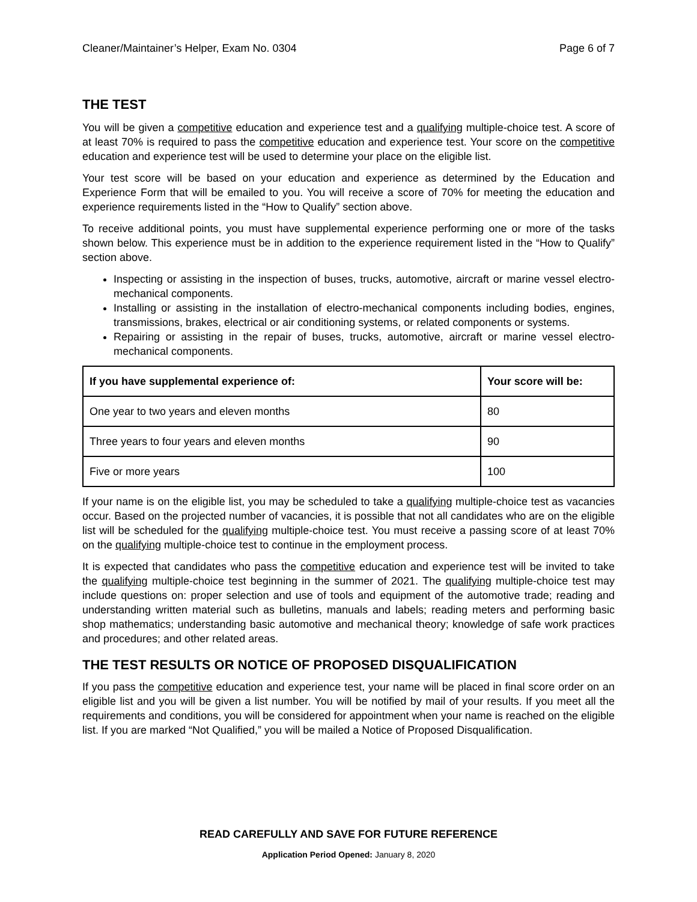Cleaner/Maintainer’s Helper, Exam No. 0304 Page 6 of 7
THE TEST
You will be given a competitive education and experience test and a qualifying multiple-choice test. A score of at least 70% is required to pass the competitive education and experience test. Your score on the competitive education and experience test will be used to determine your place on the eligible list.
Your test score will be based on your education and experience as determined by the Education and Experience Form that will be emailed to you. You will receive a score of 70% for meeting the education and experience requirements listed in the “How to Qualify” section above.
To receive additional points, you must have supplemental experience performing one or more of the tasks shown below. This experience must be in addition to the experience requirement listed in the “How to Qualify” section above.
Inspecting or assisting in the inspection of buses, trucks, automotive, aircraft or marine vessel electro-mechanical components.
Installing or assisting in the installation of electro-mechanical components including bodies, engines, transmissions, brakes, electrical or air conditioning systems, or related components or systems.
Repairing or assisting in the repair of buses, trucks, automotive, aircraft or marine vessel electro-mechanical components.
| If you have supplemental experience of: | Your score will be: |
| --- | --- |
| One year to two years and eleven months | 80 |
| Three years to four years and eleven months | 90 |
| Five or more years | 100 |
If your name is on the eligible list, you may be scheduled to take a qualifying multiple-choice test as vacancies occur. Based on the projected number of vacancies, it is possible that not all candidates who are on the eligible list will be scheduled for the qualifying multiple-choice test. You must receive a passing score of at least 70% on the qualifying multiple-choice test to continue in the employment process.
It is expected that candidates who pass the competitive education and experience test will be invited to take the qualifying multiple-choice test beginning in the summer of 2021. The qualifying multiple-choice test may include questions on: proper selection and use of tools and equipment of the automotive trade; reading and understanding written material such as bulletins, manuals and labels; reading meters and performing basic shop mathematics; understanding basic automotive and mechanical theory; knowledge of safe work practices and procedures; and other related areas.
THE TEST RESULTS OR NOTICE OF PROPOSED DISQUALIFICATION
If you pass the competitive education and experience test, your name will be placed in final score order on an eligible list and you will be given a list number. You will be notified by mail of your results. If you meet all the requirements and conditions, you will be considered for appointment when your name is reached on the eligible list. If you are marked “Not Qualified,” you will be mailed a Notice of Proposed Disqualification.
READ CAREFULLY AND SAVE FOR FUTURE REFERENCE
Application Period Opened: January 8, 2020